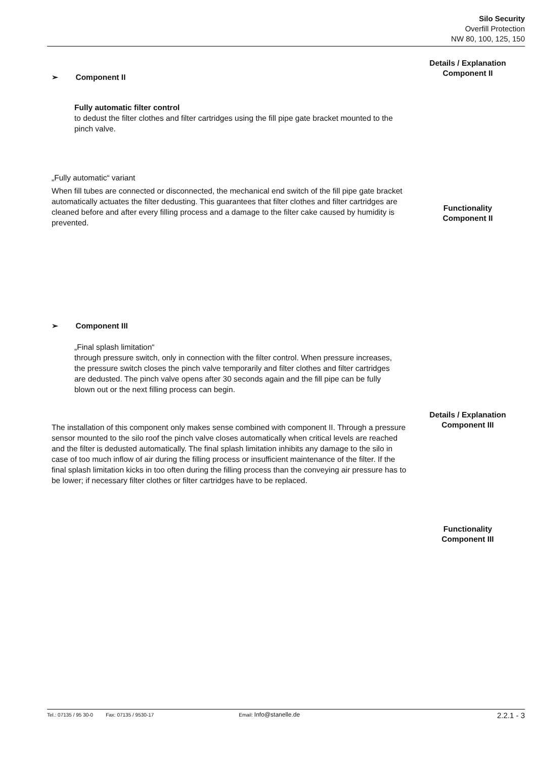Silo Security
Overfill Protection
NW 80, 100, 125, 150
Details / Explanation
Component II
➢ Component II
Fully automatic filter control
to dedust the filter clothes and filter cartridges using the fill pipe gate bracket mounted to the pinch valve.
„Fully automatic“ variant
When fill tubes are connected or disconnected, the mechanical end switch of the fill pipe gate bracket automatically actuates the filter dedusting. This guarantees that filter clothes and filter cartridges are cleaned before and after every filling process and a damage to the filter cake caused by humidity is prevented.
Functionality
Component II
➢ Component III
„Final splash limitation“
through pressure switch, only in connection with the filter control. When pressure increases, the pressure switch closes the pinch valve temporarily and filter clothes and filter cartridges are dedusted. The pinch valve opens after 30 seconds again and the fill pipe can be fully blown out or the next filling process can begin.
Details / Explanation
Component III
The installation of this component only makes sense combined with component II. Through a pressure sensor mounted to the silo roof the pinch valve closes automatically when critical levels are reached and the filter is dedusted automatically. The final splash limitation inhibits any damage to the silo in case of too much inflow of air during the filling process or insufficient maintenance of the filter. If the final splash limitation kicks in too often during the filling process than the conveying air pressure has to be lower; if necessary filter clothes or filter cartridges have to be replaced.
Functionality
Component III
Tel.: 07135 / 95 30-0 Fax: 07135 / 9530-17 Email: Info@stanelle.de 2.2.1 - 3